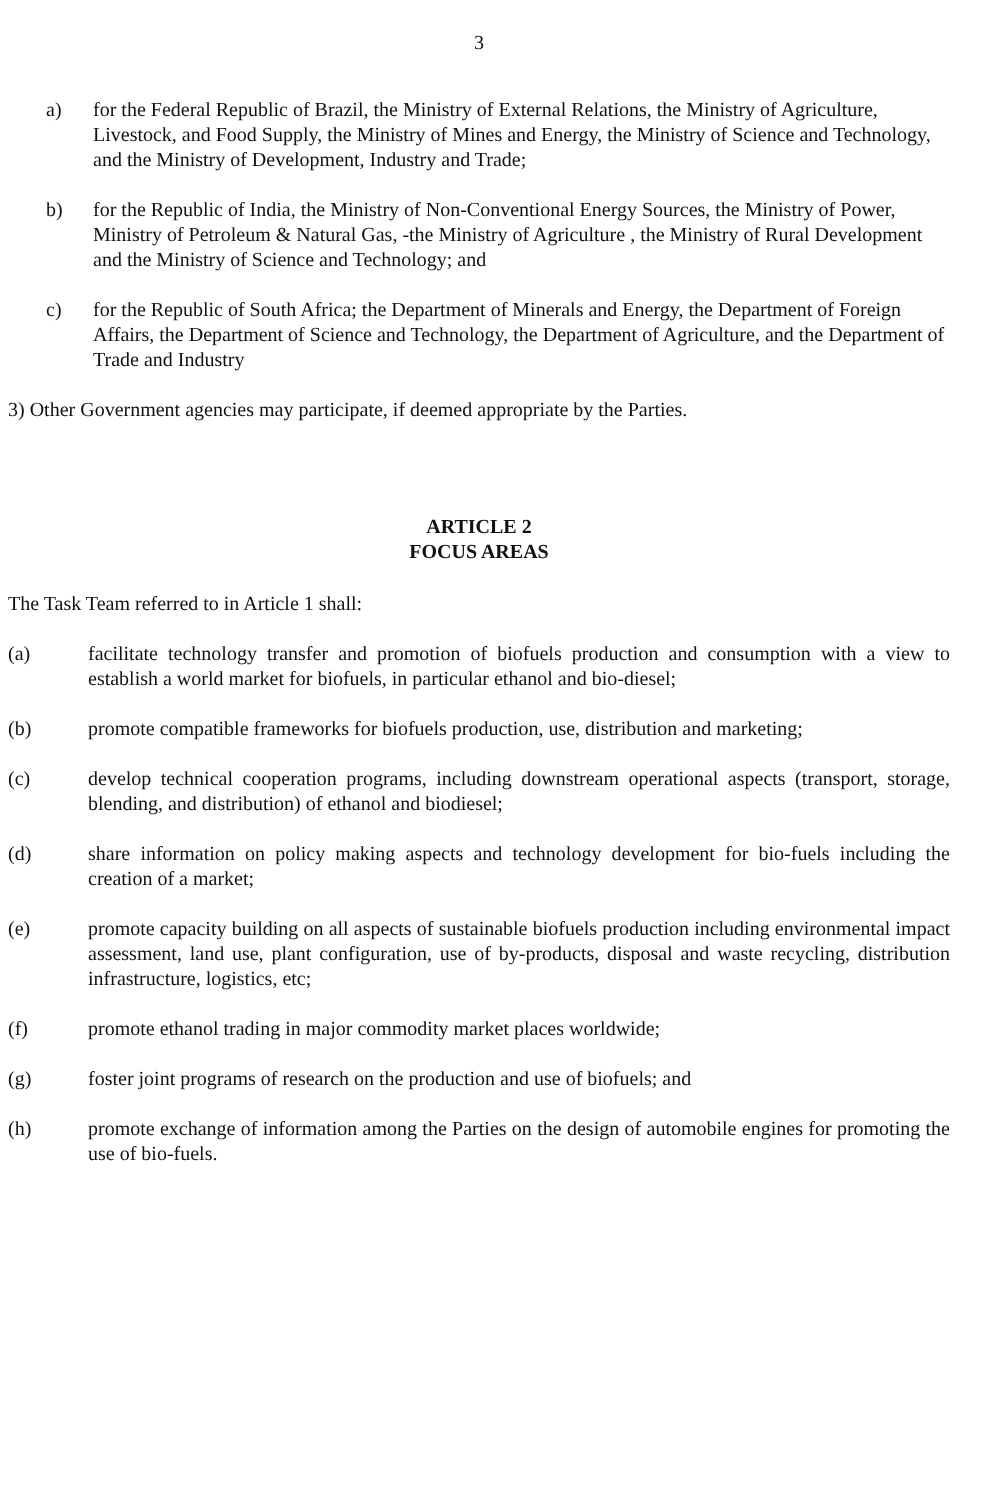3
a) for the Federal Republic of Brazil, the Ministry of External Relations, the Ministry of Agriculture, Livestock, and Food Supply, the Ministry of Mines and Energy, the Ministry of Science and Technology, and the Ministry of Development, Industry and Trade;
b) for the Republic of India, the Ministry of Non-Conventional Energy Sources, the Ministry of Power, Ministry of Petroleum & Natural Gas, -the Ministry of Agriculture , the Ministry of Rural Development and the Ministry of Science and Technology; and
c) for the Republic of South Africa; the Department of Minerals and Energy, the Department of Foreign Affairs, the Department of Science and Technology, the Department of Agriculture, and the Department of Trade and Industry
3) Other Government agencies may participate, if deemed appropriate by the Parties.
ARTICLE 2
FOCUS AREAS
The Task Team referred to in Article 1 shall:
(a) facilitate technology transfer and promotion of biofuels production and consumption with a view to establish a world market for biofuels, in particular ethanol and bio-diesel;
(b) promote compatible frameworks for biofuels production, use, distribution and marketing;
(c) develop technical cooperation programs, including downstream operational aspects (transport, storage, blending, and distribution) of ethanol and biodiesel;
(d) share information on policy making aspects and technology development for bio-fuels including the creation of a market;
(e) promote capacity building on all aspects of sustainable biofuels production including environmental impact assessment, land use, plant configuration, use of by-products, disposal and waste recycling, distribution infrastructure, logistics, etc;
(f) promote ethanol trading in major commodity market places worldwide;
(g) foster joint programs of research on the production and use of biofuels; and
(h) promote exchange of information among the Parties on the design of automobile engines for promoting the use of bio-fuels.